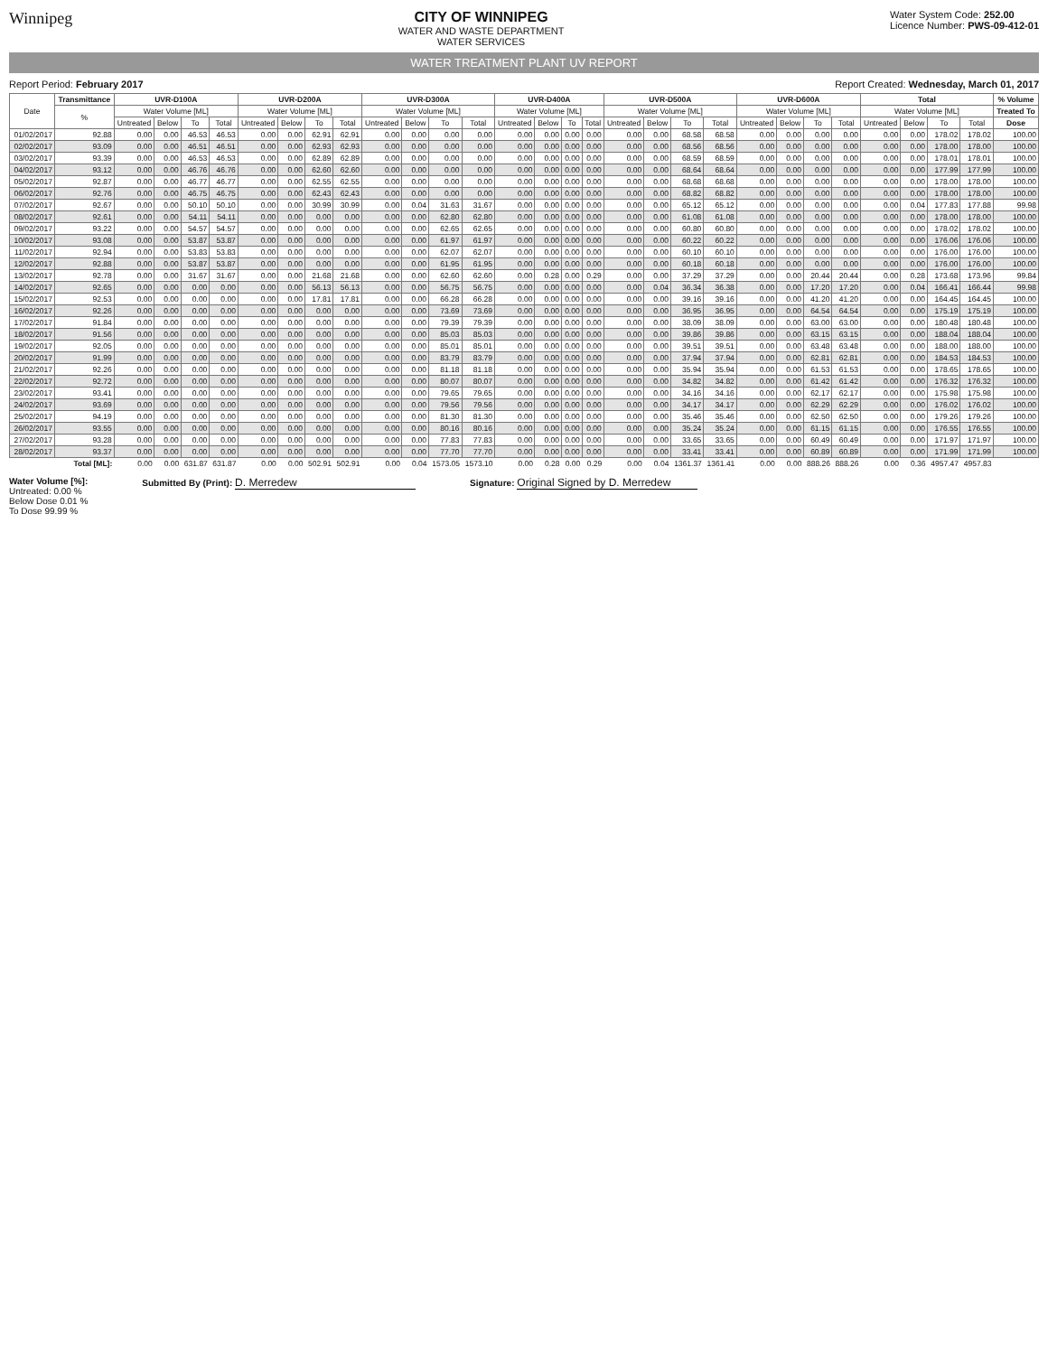Winnipeg CITY OF WINNIPEG
WATER AND WASTE DEPARTMENT
WATER SERVICES
Water System Code: 252.00
Licence Number: PWS-09-412-01
WATER TREATMENT PLANT UV REPORT
Report Period: February 2017 Report Created: Wednesday, March 01, 2017
| Date | Transmittance | UVR-D100A | | | | UVR-D200A | | | | UVR-D300A | | | | UVR-D400A | | | | UVR-D500A | | | | UVR-D600A | | | | Total | | | | % Volume |
| --- | --- | --- | --- | --- | --- | --- | --- | --- | --- | --- | --- | --- | --- | --- | --- | --- | --- | --- | --- | --- | --- | --- | --- | --- | --- | --- | --- | --- | --- | --- |
| | % | Water Volume [ML] | | | | Water Volume [ML] | | | | Water Volume [ML] | | | | Water Volume [ML] | | | | Water Volume [ML] | | | | Water Volume [ML] | | | | Water Volume [ML] | | | | Treated To |
| | | Untreated | Below | To | Total | Untreated | Below | To | Total | Untreated | Below | To | Total | Untreated | Below | To | Total | Untreated | Below | To | Total | Untreated | Below | To | Total | Untreated | Below | To | Total | Dose |
| 01/02/2017 | 92.88 | 0.00 | 0.00 | 46.53 | 46.53 | 0.00 | 0.00 | 62.91 | 62.91 | 0.00 | 0.00 | 0.00 | 0.00 | 0.00 | 0.00 | 0.00 | 0.00 | 0.00 | 0.00 | 68.58 | 68.58 | 0.00 | 0.00 | 0.00 | 0.00 | 0.00 | 0.00 | 178.02 | 178.02 | 100.00 |
| 02/02/2017 | 93.09 | 0.00 | 0.00 | 46.51 | 46.51 | 0.00 | 0.00 | 62.93 | 62.93 | 0.00 | 0.00 | 0.00 | 0.00 | 0.00 | 0.00 | 0.00 | 0.00 | 0.00 | 0.00 | 68.56 | 68.56 | 0.00 | 0.00 | 0.00 | 0.00 | 0.00 | 0.00 | 178.00 | 178.00 | 100.00 |
| 03/02/2017 | 93.39 | 0.00 | 0.00 | 46.53 | 46.53 | 0.00 | 0.00 | 62.89 | 62.89 | 0.00 | 0.00 | 0.00 | 0.00 | 0.00 | 0.00 | 0.00 | 0.00 | 0.00 | 0.00 | 68.59 | 68.59 | 0.00 | 0.00 | 0.00 | 0.00 | 0.00 | 0.00 | 178.01 | 178.01 | 100.00 |
| 04/02/2017 | 93.12 | 0.00 | 0.00 | 46.76 | 46.76 | 0.00 | 0.00 | 62.60 | 62.60 | 0.00 | 0.00 | 0.00 | 0.00 | 0.00 | 0.00 | 0.00 | 0.00 | 0.00 | 0.00 | 68.64 | 68.64 | 0.00 | 0.00 | 0.00 | 0.00 | 0.00 | 0.00 | 177.99 | 177.99 | 100.00 |
| 05/02/2017 | 92.87 | 0.00 | 0.00 | 46.77 | 46.77 | 0.00 | 0.00 | 62.55 | 62.55 | 0.00 | 0.00 | 0.00 | 0.00 | 0.00 | 0.00 | 0.00 | 0.00 | 0.00 | 0.00 | 68.68 | 68.68 | 0.00 | 0.00 | 0.00 | 0.00 | 0.00 | 0.00 | 178.00 | 178.00 | 100.00 |
| 06/02/2017 | 92.76 | 0.00 | 0.00 | 46.75 | 46.75 | 0.00 | 0.00 | 62.43 | 62.43 | 0.00 | 0.00 | 0.00 | 0.00 | 0.00 | 0.00 | 0.00 | 0.00 | 0.00 | 0.00 | 68.82 | 68.82 | 0.00 | 0.00 | 0.00 | 0.00 | 0.00 | 0.00 | 178.00 | 178.00 | 100.00 |
| 07/02/2017 | 92.67 | 0.00 | 0.00 | 50.10 | 50.10 | 0.00 | 0.00 | 30.99 | 30.99 | 0.00 | 0.04 | 31.63 | 31.67 | 0.00 | 0.00 | 0.00 | 0.00 | 0.00 | 0.00 | 65.12 | 65.12 | 0.00 | 0.00 | 0.00 | 0.00 | 0.00 | 0.04 | 177.83 | 177.88 | 99.98 |
| 08/02/2017 | 92.61 | 0.00 | 0.00 | 54.11 | 54.11 | 0.00 | 0.00 | 0.00 | 0.00 | 0.00 | 0.00 | 62.80 | 62.80 | 0.00 | 0.00 | 0.00 | 0.00 | 0.00 | 0.00 | 61.08 | 61.08 | 0.00 | 0.00 | 0.00 | 0.00 | 0.00 | 0.00 | 178.00 | 178.00 | 100.00 |
| 09/02/2017 | 93.22 | 0.00 | 0.00 | 54.57 | 54.57 | 0.00 | 0.00 | 0.00 | 0.00 | 0.00 | 0.00 | 62.65 | 62.65 | 0.00 | 0.00 | 0.00 | 0.00 | 0.00 | 0.00 | 60.80 | 60.80 | 0.00 | 0.00 | 0.00 | 0.00 | 0.00 | 0.00 | 178.02 | 178.02 | 100.00 |
| 10/02/2017 | 93.08 | 0.00 | 0.00 | 53.87 | 53.87 | 0.00 | 0.00 | 0.00 | 0.00 | 0.00 | 0.00 | 61.97 | 61.97 | 0.00 | 0.00 | 0.00 | 0.00 | 0.00 | 0.00 | 60.22 | 60.22 | 0.00 | 0.00 | 0.00 | 0.00 | 0.00 | 0.00 | 176.06 | 176.06 | 100.00 |
| 11/02/2017 | 92.94 | 0.00 | 0.00 | 53.83 | 53.83 | 0.00 | 0.00 | 0.00 | 0.00 | 0.00 | 0.00 | 62.07 | 62.07 | 0.00 | 0.00 | 0.00 | 0.00 | 0.00 | 0.00 | 60.10 | 60.10 | 0.00 | 0.00 | 0.00 | 0.00 | 0.00 | 0.00 | 176.00 | 176.00 | 100.00 |
| 12/02/2017 | 92.88 | 0.00 | 0.00 | 53.87 | 53.87 | 0.00 | 0.00 | 0.00 | 0.00 | 0.00 | 0.00 | 61.95 | 61.95 | 0.00 | 0.00 | 0.00 | 0.00 | 0.00 | 0.00 | 60.18 | 60.18 | 0.00 | 0.00 | 0.00 | 0.00 | 0.00 | 0.00 | 176.00 | 176.00 | 100.00 |
| 13/02/2017 | 92.78 | 0.00 | 0.00 | 31.67 | 31.67 | 0.00 | 0.00 | 21.68 | 21.68 | 0.00 | 0.00 | 62.60 | 62.60 | 0.00 | 0.28 | 0.00 | 0.29 | 0.00 | 0.00 | 37.29 | 37.29 | 0.00 | 0.00 | 20.44 | 20.44 | 0.00 | 0.28 | 173.68 | 173.96 | 99.84 |
| 14/02/2017 | 92.65 | 0.00 | 0.00 | 0.00 | 0.00 | 0.00 | 0.00 | 56.13 | 56.13 | 0.00 | 0.00 | 56.75 | 56.75 | 0.00 | 0.00 | 0.00 | 0.00 | 0.00 | 0.04 | 36.34 | 36.38 | 0.00 | 0.00 | 17.20 | 17.20 | 0.00 | 0.04 | 166.41 | 166.44 | 99.98 |
| 15/02/2017 | 92.53 | 0.00 | 0.00 | 0.00 | 0.00 | 0.00 | 0.00 | 17.81 | 17.81 | 0.00 | 0.00 | 66.28 | 66.28 | 0.00 | 0.00 | 0.00 | 0.00 | 0.00 | 0.00 | 39.16 | 39.16 | 0.00 | 0.00 | 41.20 | 41.20 | 0.00 | 0.00 | 164.45 | 164.45 | 100.00 |
| 16/02/2017 | 92.26 | 0.00 | 0.00 | 0.00 | 0.00 | 0.00 | 0.00 | 0.00 | 0.00 | 0.00 | 0.00 | 73.69 | 73.69 | 0.00 | 0.00 | 0.00 | 0.00 | 0.00 | 0.00 | 36.95 | 36.95 | 0.00 | 0.00 | 64.54 | 64.54 | 0.00 | 0.00 | 175.19 | 175.19 | 100.00 |
| 17/02/2017 | 91.84 | 0.00 | 0.00 | 0.00 | 0.00 | 0.00 | 0.00 | 0.00 | 0.00 | 0.00 | 0.00 | 79.39 | 79.39 | 0.00 | 0.00 | 0.00 | 0.00 | 0.00 | 0.00 | 38.09 | 38.09 | 0.00 | 0.00 | 63.00 | 63.00 | 0.00 | 0.00 | 180.48 | 180.48 | 100.00 |
| 18/02/2017 | 91.56 | 0.00 | 0.00 | 0.00 | 0.00 | 0.00 | 0.00 | 0.00 | 0.00 | 0.00 | 0.00 | 85.03 | 85.03 | 0.00 | 0.00 | 0.00 | 0.00 | 0.00 | 0.00 | 39.86 | 39.86 | 0.00 | 0.00 | 63.15 | 63.15 | 0.00 | 0.00 | 188.04 | 188.04 | 100.00 |
| 19/02/2017 | 92.05 | 0.00 | 0.00 | 0.00 | 0.00 | 0.00 | 0.00 | 0.00 | 0.00 | 0.00 | 0.00 | 85.01 | 85.01 | 0.00 | 0.00 | 0.00 | 0.00 | 0.00 | 0.00 | 39.51 | 39.51 | 0.00 | 0.00 | 63.48 | 63.48 | 0.00 | 0.00 | 188.00 | 188.00 | 100.00 |
| 20/02/2017 | 91.99 | 0.00 | 0.00 | 0.00 | 0.00 | 0.00 | 0.00 | 0.00 | 0.00 | 0.00 | 0.00 | 83.79 | 83.79 | 0.00 | 0.00 | 0.00 | 0.00 | 0.00 | 0.00 | 37.94 | 37.94 | 0.00 | 0.00 | 62.81 | 62.81 | 0.00 | 0.00 | 184.53 | 184.53 | 100.00 |
| 21/02/2017 | 92.26 | 0.00 | 0.00 | 0.00 | 0.00 | 0.00 | 0.00 | 0.00 | 0.00 | 0.00 | 0.00 | 81.18 | 81.18 | 0.00 | 0.00 | 0.00 | 0.00 | 0.00 | 0.00 | 35.94 | 35.94 | 0.00 | 0.00 | 61.53 | 61.53 | 0.00 | 0.00 | 178.65 | 178.65 | 100.00 |
| 22/02/2017 | 92.72 | 0.00 | 0.00 | 0.00 | 0.00 | 0.00 | 0.00 | 0.00 | 0.00 | 0.00 | 0.00 | 80.07 | 80.07 | 0.00 | 0.00 | 0.00 | 0.00 | 0.00 | 0.00 | 34.82 | 34.82 | 0.00 | 0.00 | 61.42 | 61.42 | 0.00 | 0.00 | 176.32 | 176.32 | 100.00 |
| 23/02/2017 | 93.41 | 0.00 | 0.00 | 0.00 | 0.00 | 0.00 | 0.00 | 0.00 | 0.00 | 0.00 | 0.00 | 79.65 | 79.65 | 0.00 | 0.00 | 0.00 | 0.00 | 0.00 | 0.00 | 34.16 | 34.16 | 0.00 | 0.00 | 62.17 | 62.17 | 0.00 | 0.00 | 175.98 | 175.98 | 100.00 |
| 24/02/2017 | 93.69 | 0.00 | 0.00 | 0.00 | 0.00 | 0.00 | 0.00 | 0.00 | 0.00 | 0.00 | 0.00 | 79.56 | 79.56 | 0.00 | 0.00 | 0.00 | 0.00 | 0.00 | 0.00 | 34.17 | 34.17 | 0.00 | 0.00 | 62.29 | 62.29 | 0.00 | 0.00 | 176.02 | 176.02 | 100.00 |
| 25/02/2017 | 94.19 | 0.00 | 0.00 | 0.00 | 0.00 | 0.00 | 0.00 | 0.00 | 0.00 | 0.00 | 0.00 | 81.30 | 81.30 | 0.00 | 0.00 | 0.00 | 0.00 | 0.00 | 0.00 | 35.46 | 35.46 | 0.00 | 0.00 | 62.50 | 62.50 | 0.00 | 0.00 | 179.26 | 179.26 | 100.00 |
| 26/02/2017 | 93.55 | 0.00 | 0.00 | 0.00 | 0.00 | 0.00 | 0.00 | 0.00 | 0.00 | 0.00 | 0.00 | 80.16 | 80.16 | 0.00 | 0.00 | 0.00 | 0.00 | 0.00 | 0.00 | 35.24 | 35.24 | 0.00 | 0.00 | 61.15 | 61.15 | 0.00 | 0.00 | 176.55 | 176.55 | 100.00 |
| 27/02/2017 | 93.28 | 0.00 | 0.00 | 0.00 | 0.00 | 0.00 | 0.00 | 0.00 | 0.00 | 0.00 | 0.00 | 77.83 | 77.83 | 0.00 | 0.00 | 0.00 | 0.00 | 0.00 | 0.00 | 33.65 | 33.65 | 0.00 | 0.00 | 60.49 | 60.49 | 0.00 | 0.00 | 171.97 | 171.97 | 100.00 |
| 28/02/2017 | 93.37 | 0.00 | 0.00 | 0.00 | 0.00 | 0.00 | 0.00 | 0.00 | 0.00 | 0.00 | 0.00 | 77.70 | 77.70 | 0.00 | 0.00 | 0.00 | 0.00 | 0.00 | 0.00 | 33.41 | 33.41 | 0.00 | 0.00 | 60.89 | 60.89 | 0.00 | 0.00 | 171.99 | 171.99 | 100.00 |
| Total [ML]: | | 0.00 | 0.00 | 631.87 | 631.87 | 0.00 | 0.00 | 502.91 | 502.91 | 0.00 | 0.04 | 1573.05 | 1573.10 | 0.00 | 0.28 | 0.00 | 0.29 | 0.00 | 0.04 | 1361.37 | 1361.41 | 0.00 | 0.00 | 888.26 | 888.26 | 0.00 | 0.36 | 4957.47 | 4957.83 | |
Water Volume [%]:
Untreated: 0.00 %
Below Dose 0.01 %
To Dose 99.99 %
Submitted By (Print): D. Merredew
Signature: Original Signed by D. Merredew